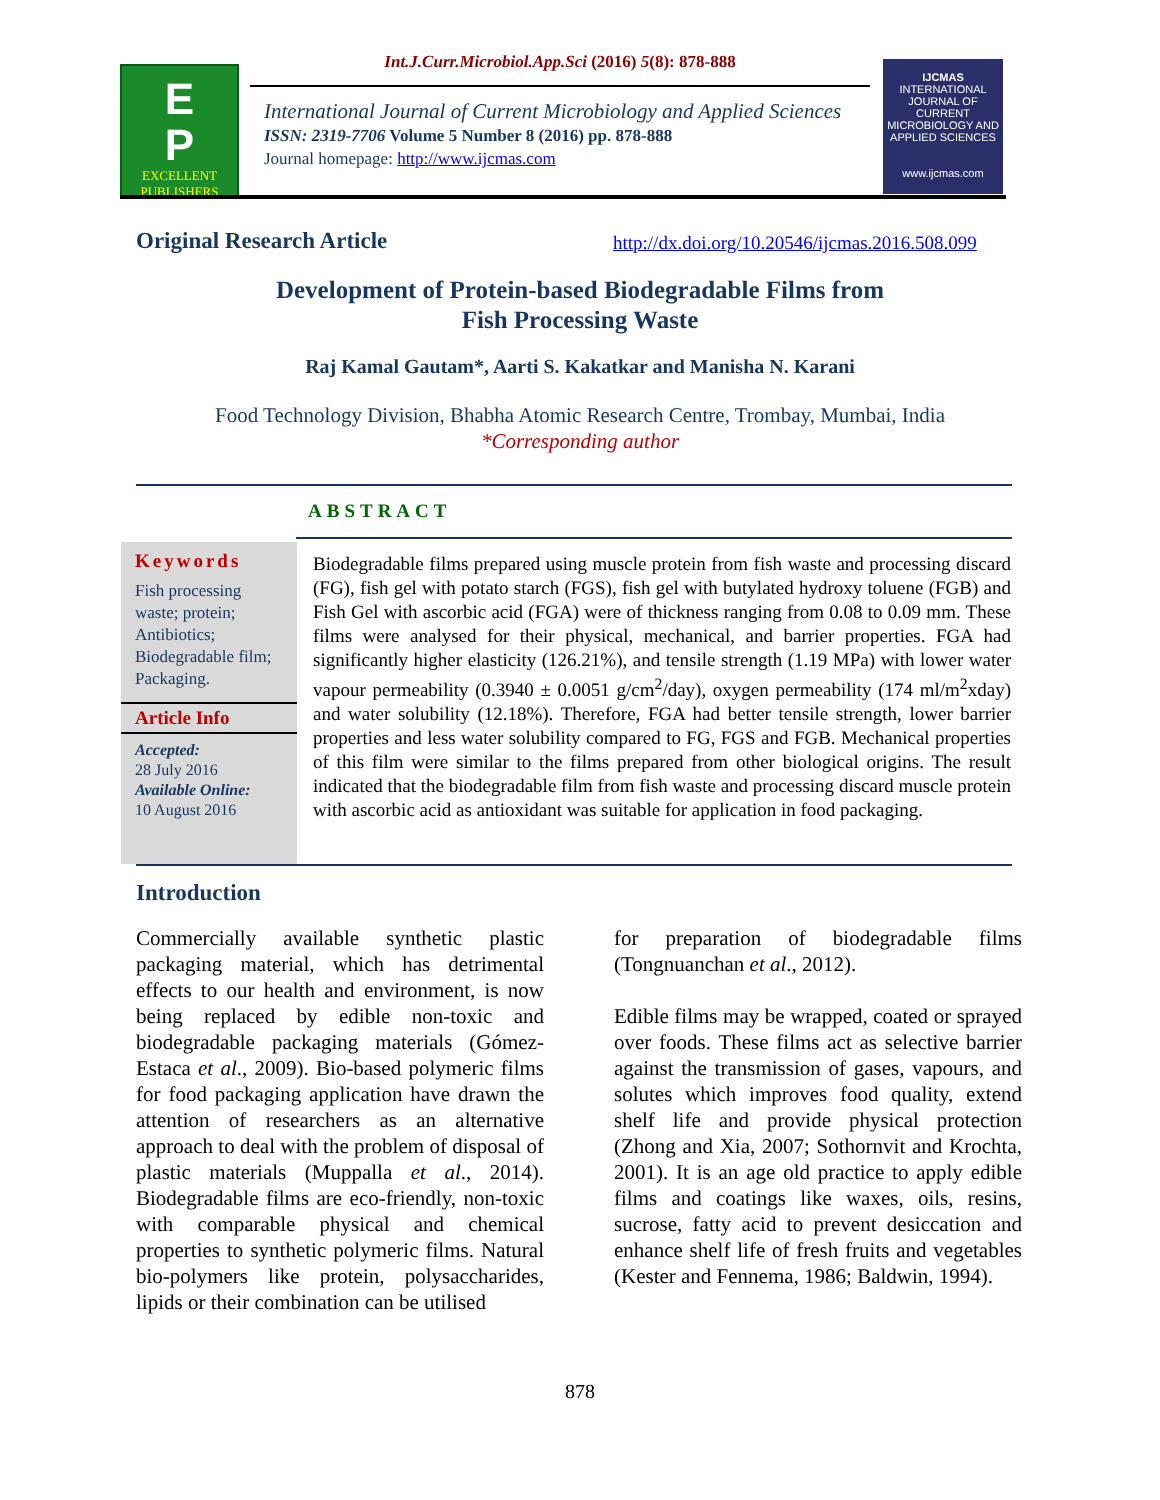Int.J.Curr.Microbiol.App.Sci (2016) 5(8): 878-888
E
P
EXCELLENT
PUBLISHERS
International Journal of Current Microbiology and Applied Sciences
ISSN: 2319-7706 Volume 5 Number 8 (2016) pp. 878-888
Journal homepage: http://www.ijcmas.com
IJCMAS
INTERNATIONAL JOURNAL OF CURRENT MICROBIOLOGY AND APPLIED SCIENCES
www.ijcmas.com
Original Research Article
http://dx.doi.org/10.20546/ijcmas.2016.508.099
Development of Protein-based Biodegradable Films from
Fish Processing Waste
Raj Kamal Gautam*, Aarti S. Kakatkar and Manisha N. Karani
Food Technology Division, Bhabha Atomic Research Centre, Trombay, Mumbai, India
*Corresponding author
ABSTRACT
Keywords
Fish processing waste; protein; Antibiotics; Biodegradable film;
Packaging.
Article Info
Accepted:
28 July 2016
Available Online:
10 August 2016
Biodegradable films prepared using muscle protein from fish waste and processing discard (FG), fish gel with potato starch (FGS), fish gel with butylated hydroxy toluene (FGB) and Fish Gel with ascorbic acid (FGA) were of thickness ranging from 0.08 to 0.09 mm. These films were analysed for their physical, mechanical, and barrier properties. FGA had significantly higher elasticity (126.21%), and tensile strength (1.19 MPa) with lower water vapour permeability (0.3940 ± 0.0051 g/cm<sup>2</sup>/day), oxygen permeability (174 ml/m<sup>2</sup>xday) and water solubility (12.18%). Therefore, FGA had better tensile strength, lower barrier properties and less water solubility compared to FG, FGS and FGB. Mechanical properties of this film were similar to the films prepared from other biological origins. The result indicated that the biodegradable film from fish waste and processing discard muscle protein with ascorbic acid as antioxidant was suitable for application in food packaging.
Introduction
Commercially available synthetic plastic packaging material, which has detrimental effects to our health and environment, is now being replaced by edible non-toxic and biodegradable packaging materials (Gómez-Estaca et al., 2009). Bio-based polymeric films for food packaging application have drawn the attention of researchers as an alternative approach to deal with the problem of disposal of plastic materials (Muppalla et al., 2014). Biodegradable films are eco-friendly, non-toxic with comparable physical and chemical properties to synthetic polymeric films. Natural bio-polymers like protein, polysaccharides, lipids or their combination can be utilised
for preparation of biodegradable films (Tongnuanchan et al., 2012).
Edible films may be wrapped, coated or sprayed over foods. These films act as selective barrier against the transmission of gases, vapours, and solutes which improves food quality, extend shelf life and provide physical protection (Zhong and Xia, 2007; Sothornvit and Krochta, 2001). It is an age old practice to apply edible films and coatings like waxes, oils, resins, sucrose, fatty acid to prevent desiccation and enhance shelf life of fresh fruits and vegetables (Kester and Fennema, 1986; Baldwin, 1994).
878